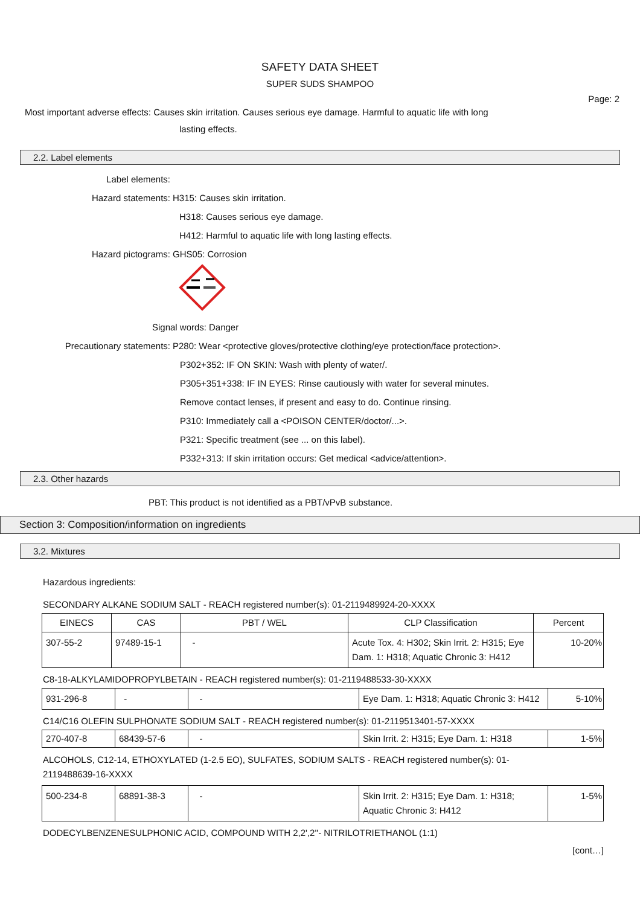SAFETY DATA SHEET
SUPER SUDS SHAMPOO
Page: 2
Most important adverse effects: Causes skin irritation. Causes serious eye damage. Harmful to aquatic life with long
lasting effects.
2.2. Label elements
Label elements:
Hazard statements: H315: Causes skin irritation.
H318: Causes serious eye damage.
H412: Harmful to aquatic life with long lasting effects.
Hazard pictograms: GHS05: Corrosion
Signal words: Danger
Precautionary statements: P280: Wear <protective gloves/protective clothing/eye protection/face protection>.
P302+352: IF ON SKIN: Wash with plenty of water/.
P305+351+338: IF IN EYES: Rinse cautiously with water for several minutes.
Remove contact lenses, if present and easy to do. Continue rinsing.
P310: Immediately call a <POISON CENTER/doctor/...>.
P321: Specific treatment (see ... on this label).
P332+313: If skin irritation occurs: Get medical <advice/attention>.
2.3. Other hazards
PBT: This product is not identified as a PBT/vPvB substance.
Section 3: Composition/information on ingredients
3.2. Mixtures
Hazardous ingredients:
SECONDARY ALKANE SODIUM SALT - REACH registered number(s): 01-2119489924-20-XXXX
| EINECS | CAS | PBT / WEL | CLP Classification | Percent |
| 307-55-2 | 97489-15-1 | - | Acute Tox. 4: H302; Skin Irrit. 2: H315; Eye Dam. 1: H318; Aquatic Chronic 3: H412 | 10-20% |
C8-18-ALKYLAMIDOPROPYLBETAIN - REACH registered number(s): 01-2119488533-30-XXXX
| 931-296-8 | - | - | Eye Dam. 1: H318; Aquatic Chronic 3: H412 | 5-10% |
C14/C16 OLEFIN SULPHONATE SODIUM SALT - REACH registered number(s): 01-2119513401-57-XXXX
| 270-407-8 | 68439-57-6 | - | Skin Irrit. 2: H315; Eye Dam. 1: H318 | 1-5% |
ALCOHOLS, C12-14, ETHOXYLATED (1-2.5 EO), SULFATES, SODIUM SALTS - REACH registered number(s): 01-2119488639-16-XXXX
| 500-234-8 | 68891-38-3 | - | Skin Irrit. 2: H315; Eye Dam. 1: H318; Aquatic Chronic 3: H412 | 1-5% |
DODECYLBENZENESULPHONIC ACID, COMPOUND WITH 2,2',2''- NITRILOTRIETHANOL (1:1)
[cont…]